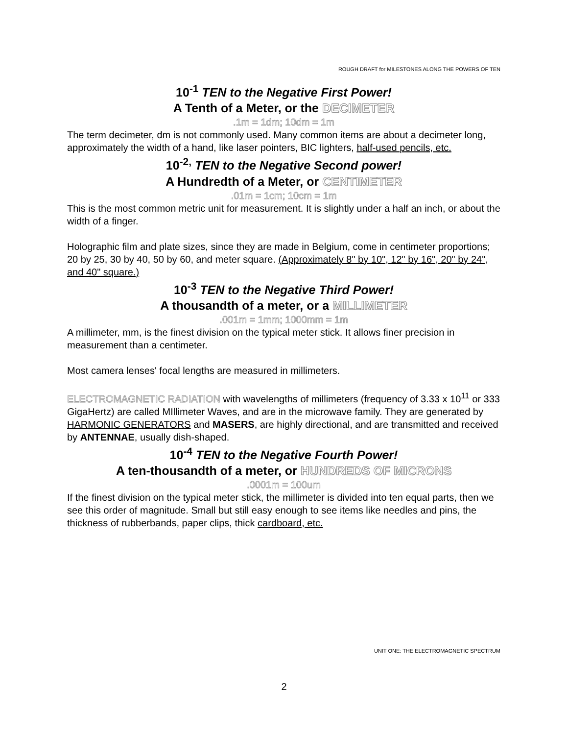ROUGH DRAFT for MILESTONES ALONG THE POWERS OF TEN
10<sup>-1</sup> TEN to the Negative First Power!
A Tenth of a Meter, or the DECIMETER
.1m = 1dm; 10dm = 1m
The term decimeter, dm is not commonly used. Many common items are about a decimeter long, approximately the width of a hand, like laser pointers, BIC lighters, half-used pencils, etc.
10<sup>-2,</sup> TEN to the Negative Second power!
A Hundredth of a Meter, or CENTIMETER
.01m = 1cm; 10cm = 1m
This is the most common metric unit for measurement. It is slightly under a half an inch, or about the width of a finger.
Holographic film and plate sizes, since they are made in Belgium, come in centimeter proportions; 20 by 25, 30 by 40, 50 by 60, and meter square. (Approximately 8" by 10", 12" by 16", 20" by 24", and 40" square.)
10<sup>-3</sup> TEN to the Negative Third Power!
A thousandth of a meter, or a MILLIMETER
.001m = 1mm; 1000mm = 1m
A millimeter, mm, is the finest division on the typical meter stick. It allows finer precision in measurement than a centimeter.
Most camera lenses' focal lengths are measured in millimeters.
ELECTROMAGNETIC RADIATION with wavelengths of millimeters (frequency of 3.33 x 10<sup>11</sup> or 333 GigaHertz) are called MIllimeter Waves, and are in the microwave family. They are generated by HARMONIC GENERATORS and MASERS, are highly directional, and are transmitted and received by ANTENNAE, usually dish-shaped.
10<sup>-4</sup> TEN to the Negative Fourth Power!
A ten-thousandth of a meter, or HUNDREDS OF MICRONS
.0001m = 100um
If the finest division on the typical meter stick, the millimeter is divided into ten equal parts, then we see this order of magnitude. Small but still easy enough to see items like needles and pins, the thickness of rubberbands, paper clips, thick cardboard, etc.
UNIT ONE: THE ELECTROMAGNETIC SPECTRUM
2